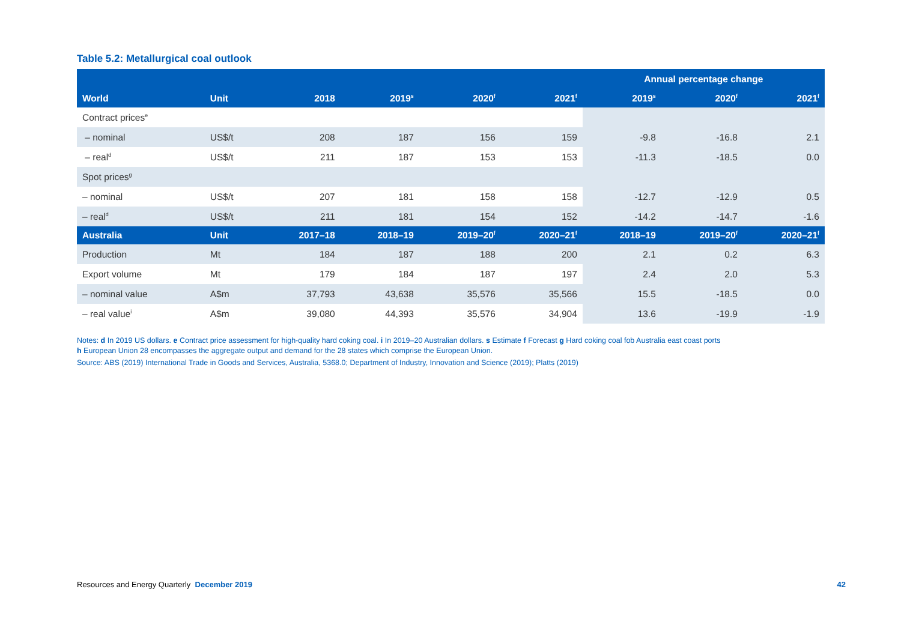Table 5.2: Metallurgical coal outlook
| | | | | | | Annual percentage change | | |
| --- | --- | --- | --- | --- | --- | --- | --- | --- |
| World | Unit | 2018 | 2019<sup>s</sup> | 2020<sup>f</sup> | 2021<sup>f</sup> | 2019<sup>s</sup> | 2020<sup>f</sup> | 2021<sup>f</sup> |
| Contract prices<sup>e</sup> | | | | | | | | |
| – nominal | US$/t | 208 | 187 | 156 | 159 | -9.8 | -16.8 | 2.1 |
| – real<sup>d</sup> | US$/t | 211 | 187 | 153 | 153 | -11.3 | -18.5 | 0.0 |
| Spot prices<sup>g</sup> | | | | | | | | |
| – nominal | US$/t | 207 | 181 | 158 | 158 | -12.7 | -12.9 | 0.5 |
| – real<sup>d</sup> | US$/t | 211 | 181 | 154 | 152 | -14.2 | -14.7 | -1.6 |
| Australia | Unit | 2017–18 | 2018–19 | 2019–20<sup>f</sup> | 2020–21<sup>f</sup> | 2018–19 | 2019–20<sup>f</sup> | 2020–21<sup>f</sup> |
| Production | Mt | 184 | 187 | 188 | 200 | 2.1 | 0.2 | 6.3 |
| Export volume | Mt | 179 | 184 | 187 | 197 | 2.4 | 2.0 | 5.3 |
| – nominal value | A$m | 37,793 | 43,638 | 35,576 | 35,566 | 15.5 | -18.5 | 0.0 |
| – real value<sup>i</sup> | A$m | 39,080 | 44,393 | 35,576 | 34,904 | 13.6 | -19.9 | -1.9 |
Notes: d In 2019 US dollars. e Contract price assessment for high-quality hard coking coal. i In 2019–20 Australian dollars. s Estimate f Forecast g Hard coking coal fob Australia east coast ports
h European Union 28 encompasses the aggregate output and demand for the 28 states which comprise the European Union.
Source: ABS (2019) International Trade in Goods and Services, Australia, 5368.0; Department of Industry, Innovation and Science (2019); Platts (2019)
Resources and Energy Quarterly December 2019 42